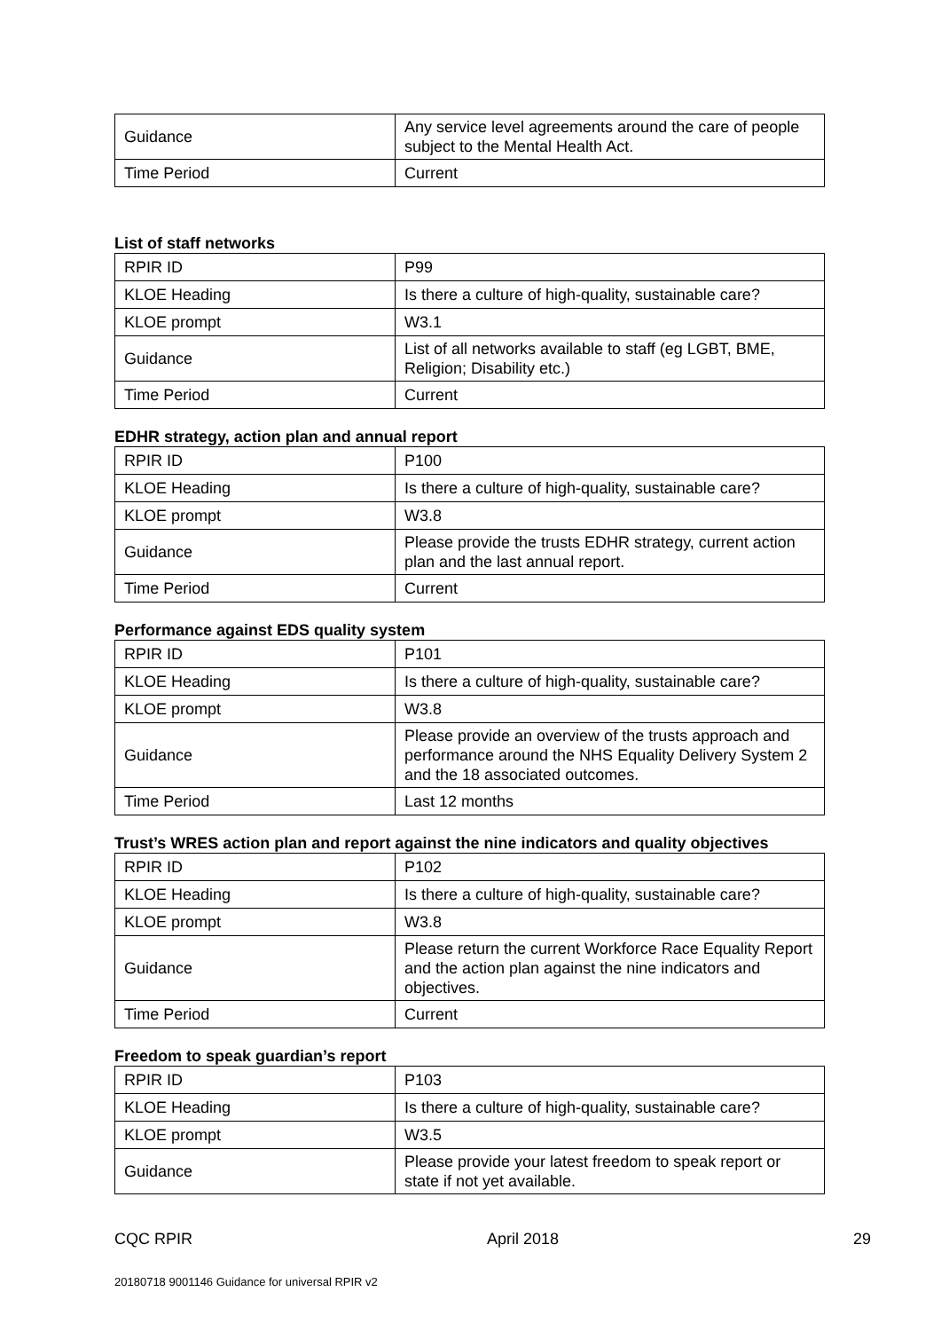| Guidance | Any service level agreements around the care of people subject to the Mental Health Act. |
| Time Period | Current |
List of staff networks
| RPIR ID | P99 |
| KLOE Heading | Is there a culture of high-quality, sustainable care? |
| KLOE prompt | W3.1 |
| Guidance | List of all networks available to staff (eg LGBT, BME, Religion; Disability etc.) |
| Time Period | Current |
EDHR strategy, action plan and annual report
| RPIR ID | P100 |
| KLOE Heading | Is there a culture of high-quality, sustainable care? |
| KLOE prompt | W3.8 |
| Guidance | Please provide the trusts EDHR strategy, current action plan and the last annual report. |
| Time Period | Current |
Performance against EDS quality system
| RPIR ID | P101 |
| KLOE Heading | Is there a culture of high-quality, sustainable care? |
| KLOE prompt | W3.8 |
| Guidance | Please provide an overview of the trusts approach and performance around the NHS Equality Delivery System 2 and the 18 associated outcomes. |
| Time Period | Last 12 months |
Trust’s WRES action plan and report against the nine indicators and quality objectives
| RPIR ID | P102 |
| KLOE Heading | Is there a culture of high-quality, sustainable care? |
| KLOE prompt | W3.8 |
| Guidance | Please return the current Workforce Race Equality Report and the action plan against the nine indicators and objectives. |
| Time Period | Current |
Freedom to speak guardian’s report
| RPIR ID | P103 |
| KLOE Heading | Is there a culture of high-quality, sustainable care? |
| KLOE prompt | W3.5 |
| Guidance | Please provide your latest freedom to speak report or state if not yet available. |
CQC RPIR April 2018 29
20180718 9001146 Guidance for universal RPIR v2